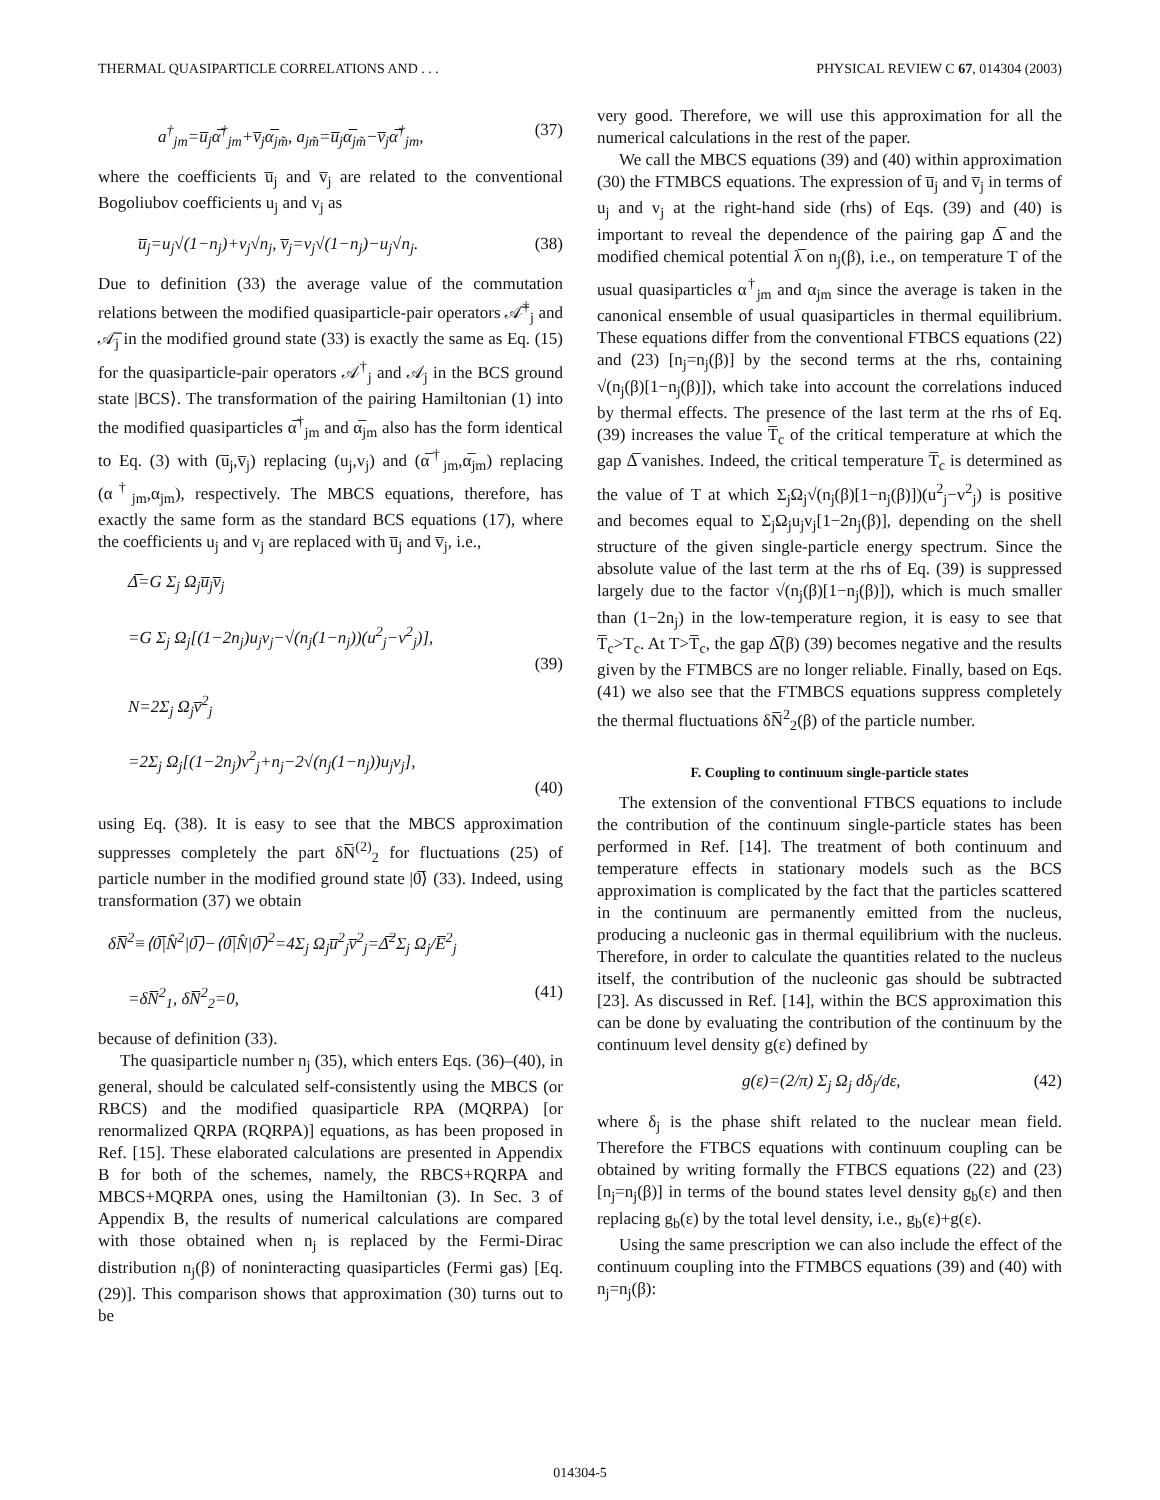THERMAL QUASIPARTICLE CORRELATIONS AND . . . PHYSICAL REVIEW C 67, 014304 (2003)
a<sup>†</sup><sub>jm</sub>=u̅<sub>j</sub>α̅<sup>†</sup><sub>jm</sub>+v̅<sub>j</sub>α̅<sub>jm̃</sub>, a<sub>jm̃</sub>=u̅<sub>j</sub>α̅<sub>jm̃</sub>−v̅<sub>j</sub>α̅<sup>†</sup><sub>jm</sub>, (37)
where the coefficients u̅<sub>j</sub> and v̅<sub>j</sub> are related to the conventional Bogoliubov coefficients u<sub>j</sub> and v<sub>j</sub> as
u̅<sub>j</sub>=u<sub>j</sub>√(1−n<sub>j</sub>)+v<sub>j</sub>√n<sub>j</sub>, v̅<sub>j</sub>=v<sub>j</sub>√(1−n<sub>j</sub>)−u<sub>j</sub>√n<sub>j</sub>. (38)
Due to definition (33) the average value of the commutation relations between the modified quasiparticle-pair operators 𝒜̅<sup>†</sup><sub>j</sub> and 𝒜̅<sub>j</sub> in the modified ground state (33) is exactly the same as Eq. (15) for the quasiparticle-pair operators 𝒜<sup>†</sup><sub>j</sub> and 𝒜<sub>j</sub> in the BCS ground state |BCS⟩. The transformation of the pairing Hamiltonian (1) into the modified quasiparticles α̅<sup>†</sup><sub>jm</sub> and α̅<sub>jm</sub> also has the form identical to Eq. (3) with (u̅<sub>j</sub>,v̅<sub>j</sub>) replacing (u<sub>j</sub>,v<sub>j</sub>) and (α̅<sup>†</sup><sub>jm</sub>,α̅<sub>jm</sub>) replacing (α<sup>†</sup><sub>jm</sub>,α<sub>jm</sub>), respectively. The MBCS equations, therefore, has exactly the same form as the standard BCS equations (17), where the coefficients u<sub>j</sub> and v<sub>j</sub> are replaced with u̅<sub>j</sub> and v̅<sub>j</sub>, i.e.,
Δ̅=G Σ<sub>j</sub> Ω<sub>j</sub>u̅<sub>j</sub>v̅<sub>j</sub>
=G Σ<sub>j</sub> Ω<sub>j</sub>[(1−2n<sub>j</sub>)u<sub>j</sub>v<sub>j</sub>−√(n<sub>j</sub>(1−n<sub>j</sub>))(u<sup>2</sup><sub>j</sub>−v<sup>2</sup><sub>j</sub>)],
(39)
N=2Σ<sub>j</sub> Ω<sub>j</sub>v̅<sup>2</sup><sub>j</sub>
=2Σ<sub>j</sub> Ω<sub>j</sub>[(1−2n<sub>j</sub>)v<sup>2</sup><sub>j</sub>+n<sub>j</sub>−2√(n<sub>j</sub>(1−n<sub>j</sub>))u<sub>j</sub>v<sub>j</sub>],
(40)
using Eq. (38). It is easy to see that the MBCS approximation suppresses completely the part δN̅<sup>(2)</sup><sub>2</sub> for fluctuations (25) of particle number in the modified ground state |0̅⟩ (33). Indeed, using transformation (37) we obtain
δN̅<sup>2</sup>≡⟨0̅|N̂<sup>2</sup>|0̅⟩−⟨0̅|N̂|0̅⟩<sup>2</sup>=4Σ<sub>j</sub> Ω<sub>j</sub>u̅<sup>2</sup><sub>j</sub>v̅<sup>2</sup><sub>j</sub>=Δ̅<sup>2</sup>Σ<sub>j</sub> Ω<sub>j</sub>/E̅<sup>2</sup><sub>j</sub>
=δN̅<sup>2</sup><sub>1</sub>, δN̅<sup>2</sup><sub>2</sub>=0, (41)
because of definition (33).
The quasiparticle number n<sub>j</sub> (35), which enters Eqs. (36)–(40), in general, should be calculated self-consistently using the MBCS (or RBCS) and the modified quasiparticle RPA (MQRPA) [or renormalized QRPA (RQRPA)] equations, as has been proposed in Ref. [15]. These elaborated calculations are presented in Appendix B for both of the schemes, namely, the RBCS+RQRPA and MBCS+MQRPA ones, using the Hamiltonian (3). In Sec. 3 of Appendix B, the results of numerical calculations are compared with those obtained when n<sub>j</sub> is replaced by the Fermi-Dirac distribution n<sub>j</sub>(β) of noninteracting quasiparticles (Fermi gas) [Eq. (29)]. This comparison shows that approximation (30) turns out to be
very good. Therefore, we will use this approximation for all the numerical calculations in the rest of the paper.
We call the MBCS equations (39) and (40) within approximation (30) the FTMBCS equations. The expression of u̅<sub>j</sub> and v̅<sub>j</sub> in terms of u<sub>j</sub> and v<sub>j</sub> at the right-hand side (rhs) of Eqs. (39) and (40) is important to reveal the dependence of the pairing gap Δ̅ and the modified chemical potential λ̅ on n<sub>j</sub>(β), i.e., on temperature T of the usual quasiparticles α<sup>†</sup><sub>jm</sub> and α<sub>jm</sub> since the average is taken in the canonical ensemble of usual quasiparticles in thermal equilibrium. These equations differ from the conventional FTBCS equations (22) and (23) [n<sub>j</sub>=n<sub>j</sub>(β)] by the second terms at the rhs, containing √(n<sub>j</sub>(β)[1−n<sub>j</sub>(β)]), which take into account the correlations induced by thermal effects. The presence of the last term at the rhs of Eq. (39) increases the value T̅<sub>c</sub> of the critical temperature at which the gap Δ̅ vanishes. Indeed, the critical temperature T̅<sub>c</sub> is determined as the value of T at which Σ<sub>j</sub>Ω<sub>j</sub>√(n<sub>j</sub>(β)[1−n<sub>j</sub>(β)])(u<sup>2</sup><sub>j</sub>−v<sup>2</sup><sub>j</sub>) is positive and becomes equal to Σ<sub>j</sub>Ω<sub>j</sub>u<sub>j</sub>v<sub>j</sub>[1−2n<sub>j</sub>(β)], depending on the shell structure of the given single-particle energy spectrum. Since the absolute value of the last term at the rhs of Eq. (39) is suppressed largely due to the factor √(n<sub>j</sub>(β)[1−n<sub>j</sub>(β)]), which is much smaller than (1−2n<sub>j</sub>) in the low-temperature region, it is easy to see that T̅<sub>c</sub>>T<sub>c</sub>. At T>T̅<sub>c</sub>, the gap Δ̅(β) (39) becomes negative and the results given by the FTMBCS are no longer reliable. Finally, based on Eqs. (41) we also see that the FTMBCS equations suppress completely the thermal fluctuations δN̅<sup>2</sup><sub>2</sub>(β) of the particle number.
F. Coupling to continuum single-particle states
The extension of the conventional FTBCS equations to include the contribution of the continuum single-particle states has been performed in Ref. [14]. The treatment of both continuum and temperature effects in stationary models such as the BCS approximation is complicated by the fact that the particles scattered in the continuum are permanently emitted from the nucleus, producing a nucleonic gas in thermal equilibrium with the nucleus. Therefore, in order to calculate the quantities related to the nucleus itself, the contribution of the nucleonic gas should be subtracted [23]. As discussed in Ref. [14], within the BCS approximation this can be done by evaluating the contribution of the continuum by the continuum level density g(ε) defined by
g(ε)=(2/π) Σ<sub>j</sub> Ω<sub>j</sub> dδ<sub>j</sub>/dε, (42)
where δ<sub>j</sub> is the phase shift related to the nuclear mean field. Therefore the FTBCS equations with continuum coupling can be obtained by writing formally the FTBCS equations (22) and (23) [n<sub>j</sub>=n<sub>j</sub>(β)] in terms of the bound states level density g<sub>b</sub>(ε) and then replacing g<sub>b</sub>(ε) by the total level density, i.e., g<sub>b</sub>(ε)+g(ε).
Using the same prescription we can also include the effect of the continuum coupling into the FTMBCS equations (39) and (40) with n<sub>j</sub>=n<sub>j</sub>(β):
014304-5